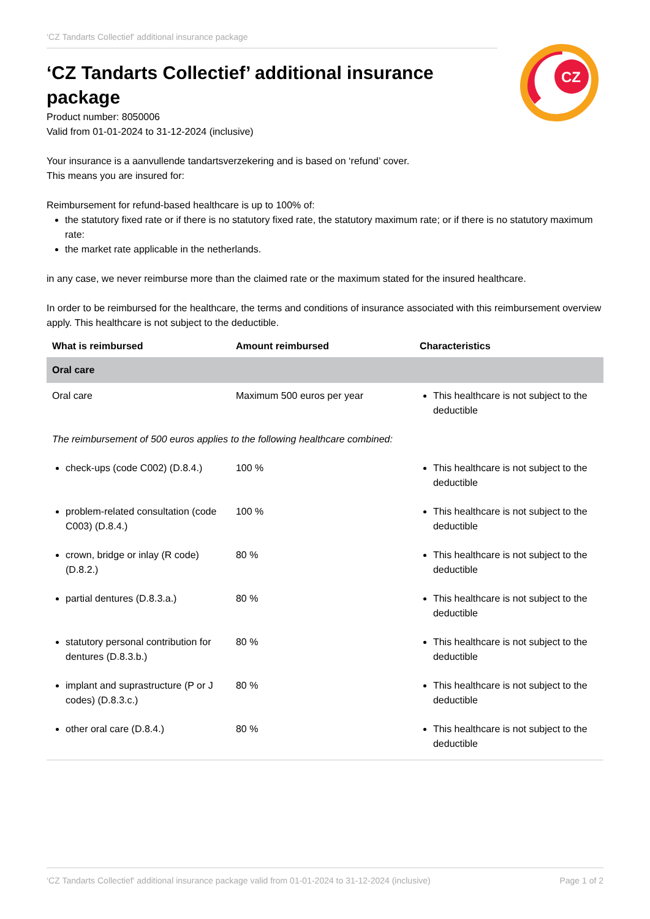CZ
‘CZ Tandarts Collectief’ additional insurance package
‘CZ Tandarts Collectief’ additional insurance package
Product number: 8050006
Valid from 01-01-2024 to 31-12-2024 (inclusive)
Your insurance is a aanvullende tandartsverzekering and is based on ‘refund’ cover.
This means you are insured for:
Reimbursement for refund-based healthcare is up to 100% of:
the statutory fixed rate or if there is no statutory fixed rate, the statutory maximum rate; or if there is no statutory maximum rate:
the market rate applicable in the netherlands.
in any case, we never reimburse more than the claimed rate or the maximum stated for the insured healthcare.
In order to be reimbursed for the healthcare, the terms and conditions of insurance associated with this reimbursement overview apply. This healthcare is not subject to the deductible.
| What is reimbursed | Amount reimbursed | Characteristics |
| --- | --- | --- |
| Oral care | | |
| Oral care | Maximum 500 euros per year | This healthcare is not subject to the deductible |
| The reimbursement of 500 euros applies to the following healthcare combined: | | |
| check-ups (code C002) (D.8.4.) | 100 % | This healthcare is not subject to the deductible |
| problem-related consultation (code C003) (D.8.4.) | 100 % | This healthcare is not subject to the deductible |
| crown, bridge or inlay (R code) (D.8.2.) | 80 % | This healthcare is not subject to the deductible |
| partial dentures (D.8.3.a.) | 80 % | This healthcare is not subject to the deductible |
| statutory personal contribution for dentures (D.8.3.b.) | 80 % | This healthcare is not subject to the deductible |
| implant and suprastructure (P or J codes) (D.8.3.c.) | 80 % | This healthcare is not subject to the deductible |
| other oral care (D.8.4.) | 80 % | This healthcare is not subject to the deductible |
‘CZ Tandarts Collectief’ additional insurance package valid from 01-01-2024 to 31-12-2024 (inclusive) Page 1 of 2